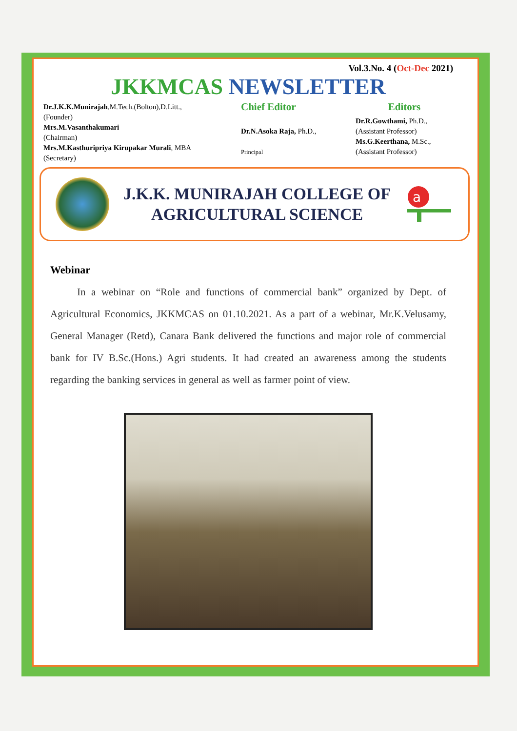Vol.3.No. 4 (Oct-Dec 2021)
JKKMCAS NEWSLETTER
Dr.J.K.K.Munirajah,M.Tech.(Bolton),D.Litt.,
(Founder)
Mrs.M.Vasanthakumari
(Chairman)
Mrs.M.Kasthuripriya Kirupakar Murali, MBA
(Secretary)
Chief Editor
Dr.N.Asoka Raja, Ph.D.,
Principal
Editors
Dr.R.Gowthami, Ph.D.,
(Assistant Professor)
Ms.G.Keerthana, M.Sc.,
(Assistant Professor)
J.K.K. MUNIRAJAH COLLEGE OF
AGRICULTURAL SCIENCE
a
Webinar
In a webinar on “Role and functions of commercial bank” organized by Dept. of Agricultural Economics, JKKMCAS on 01.10.2021. As a part of a webinar, Mr.K.Velusamy, General Manager (Retd), Canara Bank delivered the functions and major role of commercial bank for IV B.Sc.(Hons.) Agri students. It had created an awareness among the students regarding the banking services in general as well as farmer point of view.